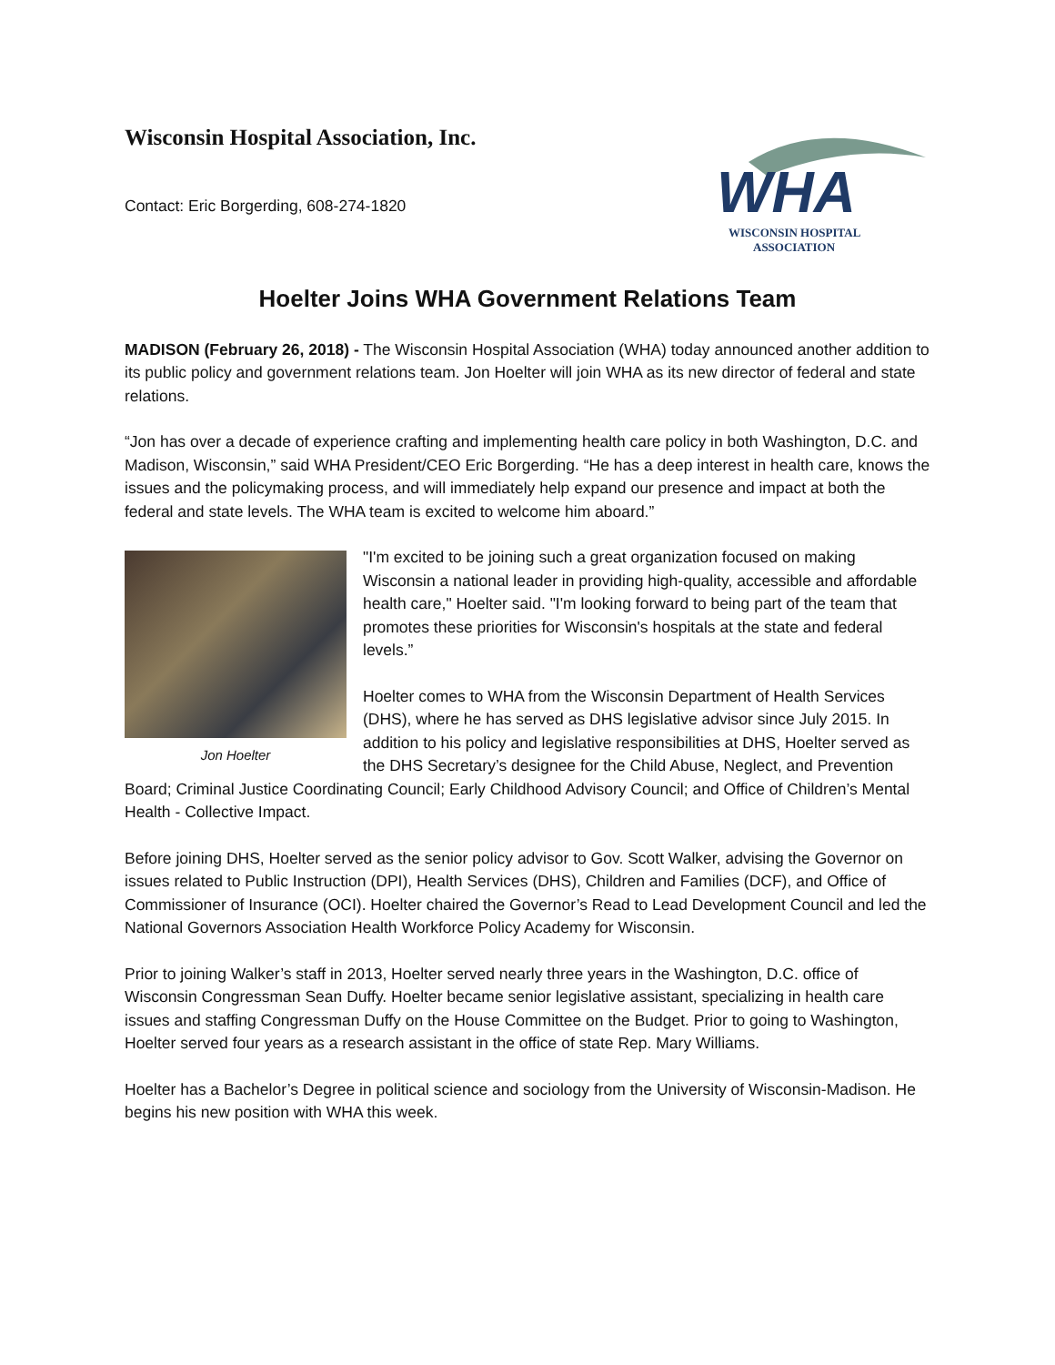Wisconsin Hospital Association, Inc.
Contact: Eric Borgerding, 608-274-1820
WHA
WISCONSIN HOSPITAL
ASSOCIATION
Hoelter Joins WHA Government Relations Team
MADISON (February 26, 2018) - The Wisconsin Hospital Association (WHA) today announced another addition to its public policy and government relations team. Jon Hoelter will join WHA as its new director of federal and state relations.
“Jon has over a decade of experience crafting and implementing health care policy in both Washington, D.C. and Madison, Wisconsin,” said WHA President/CEO Eric Borgerding. “He has a deep interest in health care, knows the issues and the policymaking process, and will immediately help expand our presence and impact at both the federal and state levels. The WHA team is excited to welcome him aboard.”
Jon Hoelter
"I'm excited to be joining such a great organization focused on making Wisconsin a national leader in providing high-quality, accessible and affordable health care," Hoelter said. "I'm looking forward to being part of the team that promotes these priorities for Wisconsin's hospitals at the state and federal levels.”
Hoelter comes to WHA from the Wisconsin Department of Health Services (DHS), where he has served as DHS legislative advisor since July 2015. In addition to his policy and legislative responsibilities at DHS, Hoelter served as the DHS Secretary’s designee for the Child Abuse, Neglect, and Prevention Board; Criminal Justice Coordinating Council; Early Childhood Advisory Council; and Office of Children’s Mental Health - Collective Impact.
Before joining DHS, Hoelter served as the senior policy advisor to Gov. Scott Walker, advising the Governor on issues related to Public Instruction (DPI), Health Services (DHS), Children and Families (DCF), and Office of Commissioner of Insurance (OCI). Hoelter chaired the Governor’s Read to Lead Development Council and led the National Governors Association Health Workforce Policy Academy for Wisconsin.
Prior to joining Walker’s staff in 2013, Hoelter served nearly three years in the Washington, D.C. office of Wisconsin Congressman Sean Duffy. Hoelter became senior legislative assistant, specializing in health care issues and staffing Congressman Duffy on the House Committee on the Budget. Prior to going to Washington, Hoelter served four years as a research assistant in the office of state Rep. Mary Williams.
Hoelter has a Bachelor’s Degree in political science and sociology from the University of Wisconsin-Madison. He begins his new position with WHA this week.